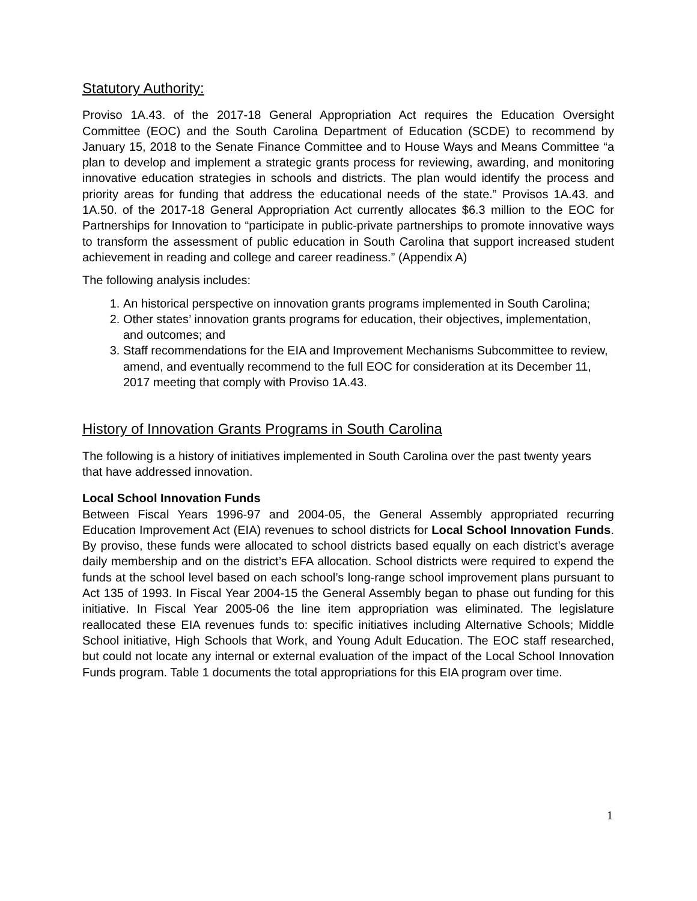Statutory Authority:
Proviso 1A.43. of the 2017-18 General Appropriation Act requires the Education Oversight Committee (EOC) and the South Carolina Department of Education (SCDE) to recommend by January 15, 2018 to the Senate Finance Committee and to House Ways and Means Committee “a plan to develop and implement a strategic grants process for reviewing, awarding, and monitoring innovative education strategies in schools and districts. The plan would identify the process and priority areas for funding that address the educational needs of the state.” Provisos 1A.43. and 1A.50. of the 2017-18 General Appropriation Act currently allocates $6.3 million to the EOC for Partnerships for Innovation to “participate in public-private partnerships to promote innovative ways to transform the assessment of public education in South Carolina that support increased student achievement in reading and college and career readiness.” (Appendix A)
The following analysis includes:
1. An historical perspective on innovation grants programs implemented in South Carolina;
2. Other states’ innovation grants programs for education, their objectives, implementation, and outcomes; and
3. Staff recommendations for the EIA and Improvement Mechanisms Subcommittee to review, amend, and eventually recommend to the full EOC for consideration at its December 11, 2017 meeting that comply with Proviso 1A.43.
History of Innovation Grants Programs in South Carolina
The following is a history of initiatives implemented in South Carolina over the past twenty years that have addressed innovation.
Local School Innovation Funds
Between Fiscal Years 1996-97 and 2004-05, the General Assembly appropriated recurring Education Improvement Act (EIA) revenues to school districts for Local School Innovation Funds. By proviso, these funds were allocated to school districts based equally on each district’s average daily membership and on the district’s EFA allocation. School districts were required to expend the funds at the school level based on each school’s long-range school improvement plans pursuant to Act 135 of 1993. In Fiscal Year 2004-15 the General Assembly began to phase out funding for this initiative. In Fiscal Year 2005-06 the line item appropriation was eliminated. The legislature reallocated these EIA revenues funds to: specific initiatives including Alternative Schools; Middle School initiative, High Schools that Work, and Young Adult Education. The EOC staff researched, but could not locate any internal or external evaluation of the impact of the Local School Innovation Funds program. Table 1 documents the total appropriations for this EIA program over time.
1